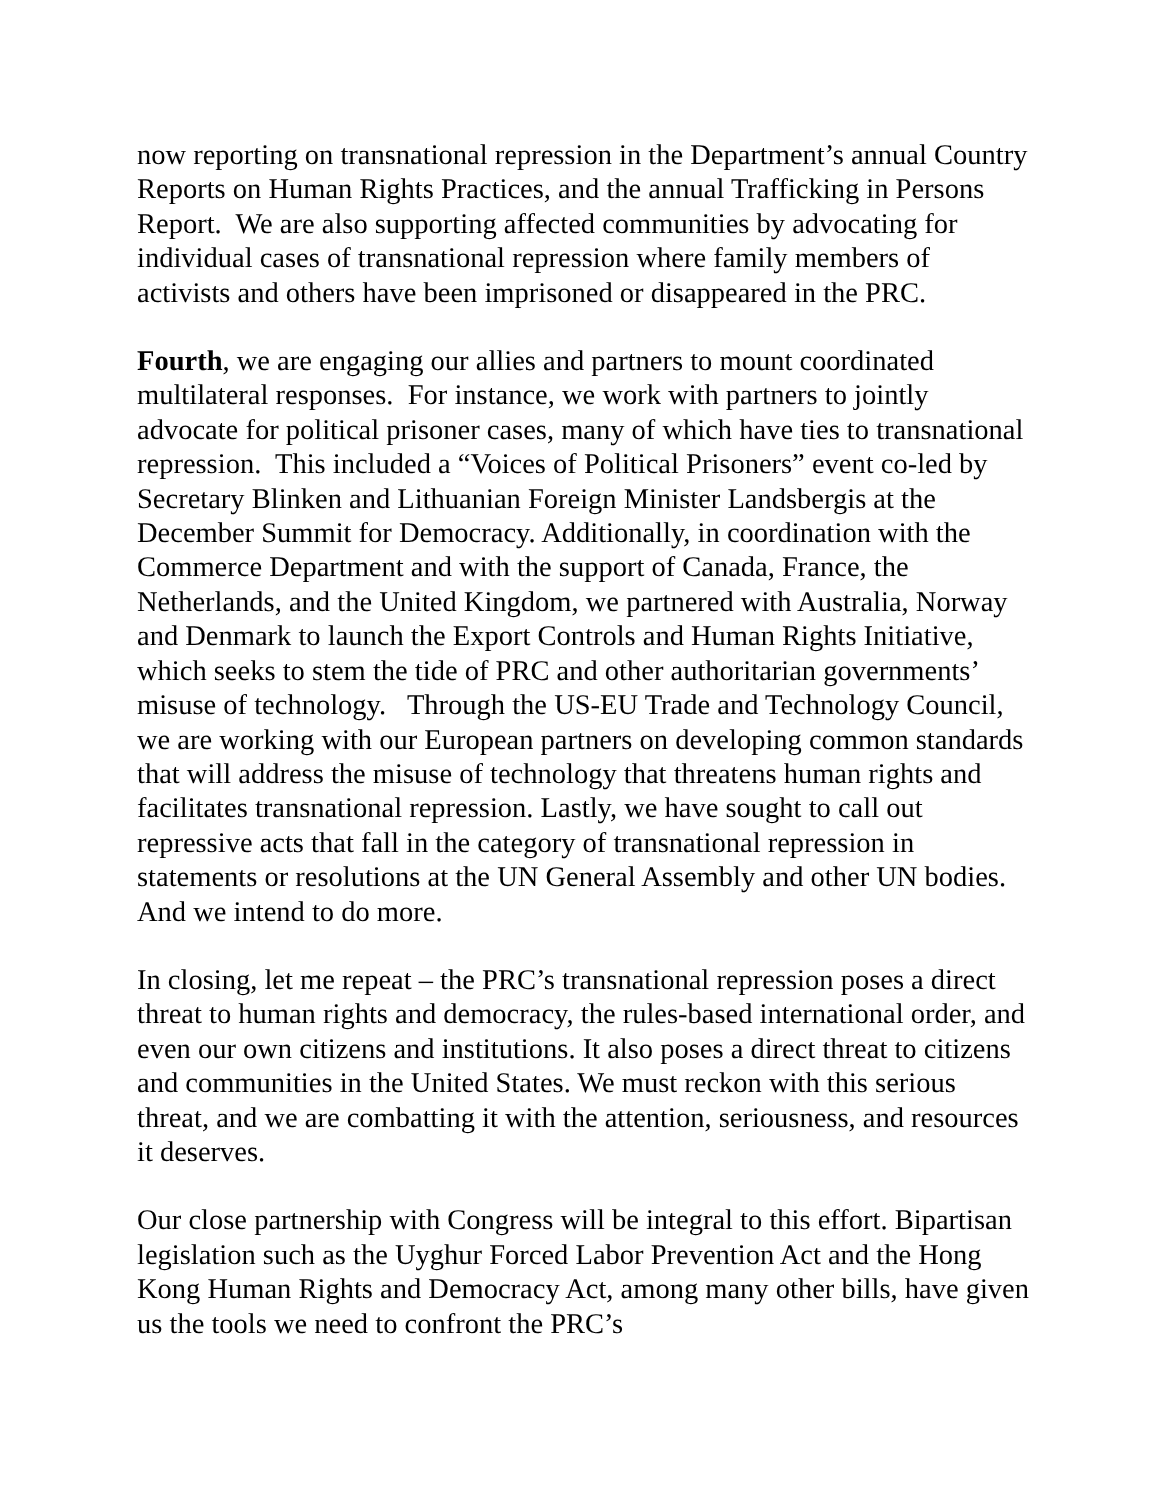now reporting on transnational repression in the Department’s annual Country Reports on Human Rights Practices, and the annual Trafficking in Persons Report. We are also supporting affected communities by advocating for individual cases of transnational repression where family members of activists and others have been imprisoned or disappeared in the PRC.
Fourth, we are engaging our allies and partners to mount coordinated multilateral responses. For instance, we work with partners to jointly advocate for political prisoner cases, many of which have ties to transnational repression. This included a “Voices of Political Prisoners” event co-led by Secretary Blinken and Lithuanian Foreign Minister Landsbergis at the December Summit for Democracy. Additionally, in coordination with the Commerce Department and with the support of Canada, France, the Netherlands, and the United Kingdom, we partnered with Australia, Norway and Denmark to launch the Export Controls and Human Rights Initiative, which seeks to stem the tide of PRC and other authoritarian governments’ misuse of technology. Through the US-EU Trade and Technology Council, we are working with our European partners on developing common standards that will address the misuse of technology that threatens human rights and facilitates transnational repression. Lastly, we have sought to call out repressive acts that fall in the category of transnational repression in statements or resolutions at the UN General Assembly and other UN bodies. And we intend to do more.
In closing, let me repeat – the PRC’s transnational repression poses a direct threat to human rights and democracy, the rules-based international order, and even our own citizens and institutions. It also poses a direct threat to citizens and communities in the United States. We must reckon with this serious threat, and we are combatting it with the attention, seriousness, and resources it deserves.
Our close partnership with Congress will be integral to this effort. Bipartisan legislation such as the Uyghur Forced Labor Prevention Act and the Hong Kong Human Rights and Democracy Act, among many other bills, have given us the tools we need to confront the PRC’s